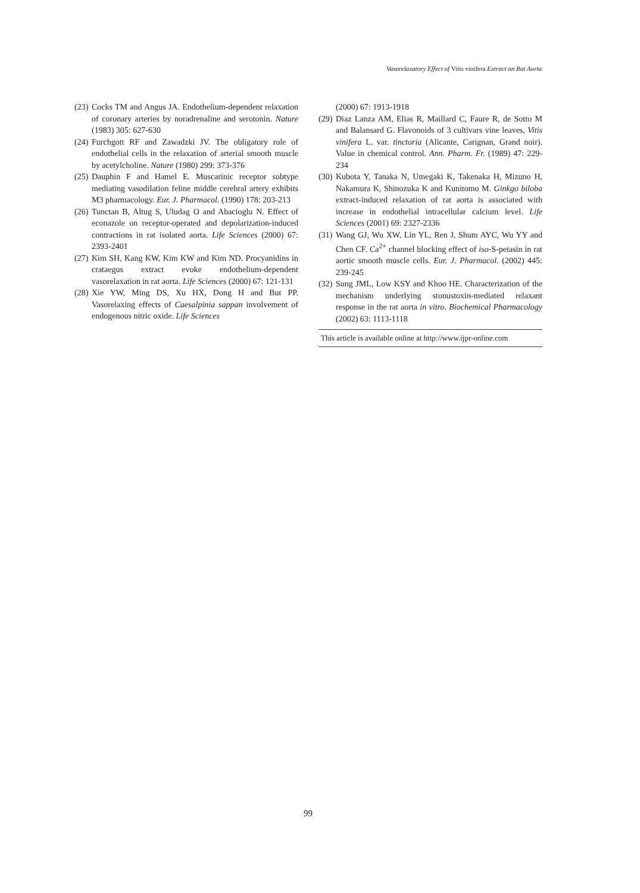Vasorelaxatory Effect of Vitis vinifera Extract on Rat Aorta
(23) Cocks TM and Angus JA. Endothelium-dependent relaxation of coronary arteries by noradrenaline and serotonin. Nature (1983) 305: 627-630
(24) Furchgott RF and Zawadzki JV. The obligatory role of endothelial cells in the relaxation of arterial smooth muscle by acetylcholine. Nature (1980) 299: 373-376
(25) Dauphin F and Hamel E. Muscarinic receptor subtype mediating vasodilation feline middle cerebral artery exhibits M3 pharmacology. Eur. J. Pharmacol. (1990) 178: 203-213
(26) Tunctan B, Altug S, Uludag O and Abacioglu N. Effect of econazole on receptor-operated and depolarization-induced contractions in rat isolated aorta. Life Sciences (2000) 67: 2393-2401
(27) Kim SH, Kang KW, Kim KW and Kim ND. Procyanidins in crataegus extract evoke endothelium-dependent vasorelaxation in rat aorta. Life Sciences (2000) 67: 121-131
(28) Xie YW, Ming DS, Xu HX, Dong H and But PP. Vasorelaxing effects of Caesalpinia sappan involvement of endogenous nitric oxide. Life Sciences
(2000) 67: 1913-1918
(29) Diaz Lanza AM, Elias R, Maillard C, Faure R, de Sotto M and Balansard G. Flavonoids of 3 cultivars vine leaves, Vitis vinifera L. var. tinctoria (Alicante, Carignan, Grand noir). Value in chemical control. Ann. Pharm. Fr. (1989) 47: 229-234
(30) Kubota Y, Tanaka N, Umegaki K, Takenaka H, Mizuno H, Nakamura K, Shinozuka K and Kunitomo M. Ginkgo biloba extract-induced relaxation of rat aorta is associated with increase in endothelial intracellular calcium level. Life Sciences (2001) 69: 2327-2336
(31) Wang GJ, Wu XW, Lin YL, Ren J, Shum AYC, Wu YY and Chen CF. Ca<sup>2+</sup> channel blocking effect of iso-S-petasin in rat aortic smooth muscle cells. Eur. J. Pharmacol. (2002) 445: 239-245
(32) Sung JML, Low KSY and Khoo HE. Characterization of the mechanism underlying stonustoxin-mediated relaxant response in the rat aorta in vitro. Biochemical Pharmacology (2002) 63: 1113-1118
This article is available online at http://www.ijpr-online.com
99